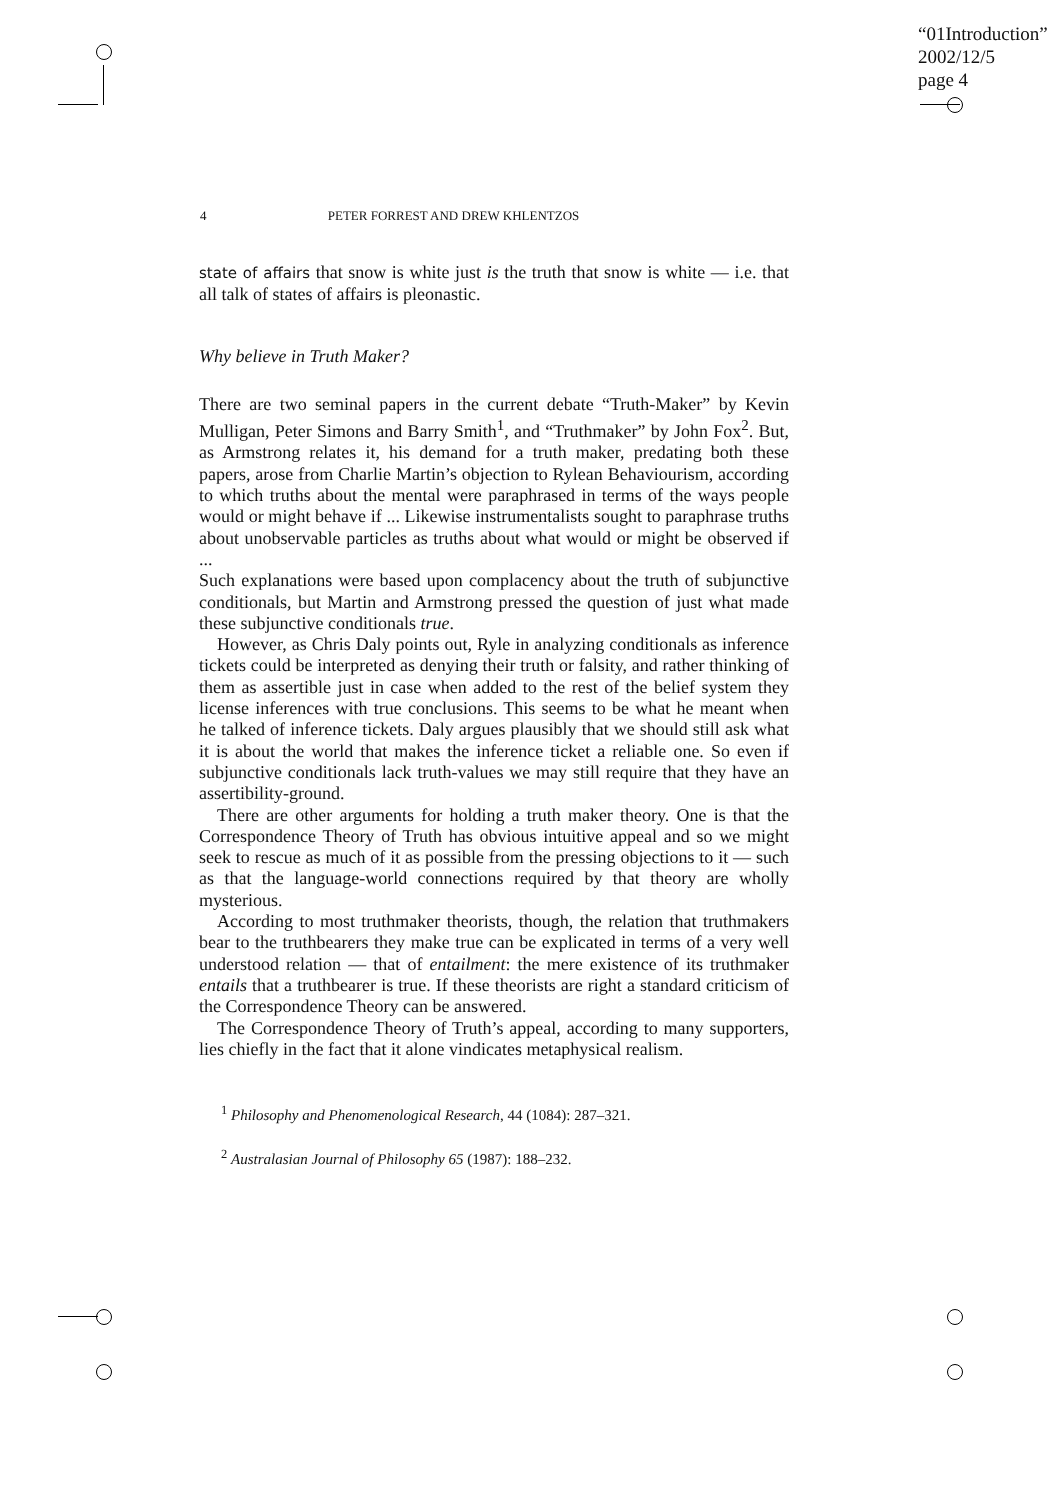“01Introduction”
2002/12/5
page 4
4 PETER FORREST AND DREW KHLENTZOS
state of affairs that snow is white just is the truth that snow is white — i.e. that all talk of states of affairs is pleonastic.
Why believe in Truth Maker?
There are two seminal papers in the current debate “Truth-Maker” by Kevin Mulligan, Peter Simons and Barry Smith<sup>1</sup>, and “Truthmaker” by John Fox<sup>2</sup>. But, as Armstrong relates it, his demand for a truth maker, predating both these papers, arose from Charlie Martin’s objection to Rylean Behaviourism, according to which truths about the mental were paraphrased in terms of the ways people would or might behave if ... Likewise instrumentalists sought to paraphrase truths about unobservable particles as truths about what would or might be observed if ...
Such explanations were based upon complacency about the truth of subjunctive conditionals, but Martin and Armstrong pressed the question of just what made these subjunctive conditionals true.
However, as Chris Daly points out, Ryle in analyzing conditionals as inference tickets could be interpreted as denying their truth or falsity, and rather thinking of them as assertible just in case when added to the rest of the belief system they license inferences with true conclusions. This seems to be what he meant when he talked of inference tickets. Daly argues plausibly that we should still ask what it is about the world that makes the inference ticket a reliable one. So even if subjunctive conditionals lack truth-values we may still require that they have an assertibility-ground.
There are other arguments for holding a truth maker theory. One is that the Correspondence Theory of Truth has obvious intuitive appeal and so we might seek to rescue as much of it as possible from the pressing objections to it — such as that the language-world connections required by that theory are wholly mysterious.
According to most truthmaker theorists, though, the relation that truthmakers bear to the truthbearers they make true can be explicated in terms of a very well understood relation — that of entailment: the mere existence of its truthmaker entails that a truthbearer is true. If these theorists are right a standard criticism of the Correspondence Theory can be answered.
The Correspondence Theory of Truth’s appeal, according to many supporters, lies chiefly in the fact that it alone vindicates metaphysical realism.
<sup>1</sup> Philosophy and Phenomenological Research, 44 (1084): 287–321.
<sup>2</sup> Australasian Journal of Philosophy 65 (1987): 188–232.